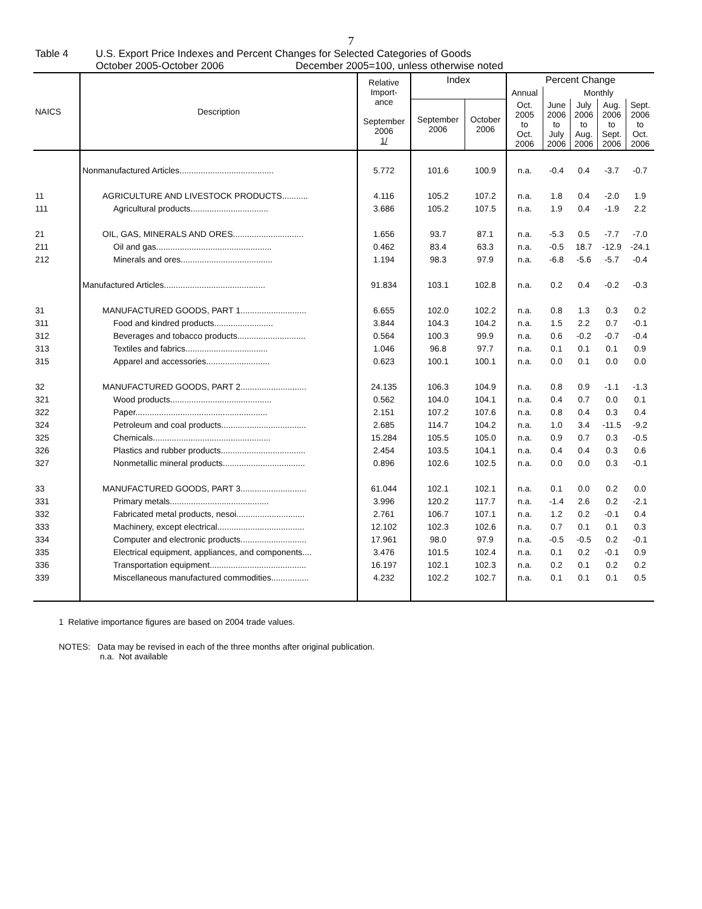7
Table 4 U.S. Export Price Indexes and Percent Changes for Selected Categories of Goods
October 2005-October 2006 December 2005=100, unless otherwise noted
| NAICS | Description | Relative Import- ance September 2006 1/ | Index | | Percent Change | | | | |
| --- | --- | --- | --- | --- | --- | --- | --- | --- | --- |
| | | | | | Annual | Monthly | | | |
| | | | September 2006 | October 2006 | Oct. 2005 to Oct. 2006 | June 2006 to July 2006 | July 2006 to Aug. 2006 | Aug. 2006 to Sept. 2006 | Sept. 2006 to Oct. 2006 |
| | Nonmanufactured Articles........................................ | 5.772 | 101.6 | 100.9 | n.a. | -0.4 | 0.4 | -3.7 | -0.7 |
| 11 | AGRICULTURE AND LIVESTOCK PRODUCTS........... | 4.116 | 105.2 | 107.2 | n.a. | 1.8 | 0.4 | -2.0 | 1.9 |
| 111 | Agricultural products................................. | 3.686 | 105.2 | 107.5 | n.a. | 1.9 | 0.4 | -1.9 | 2.2 |
| 21 | OIL, GAS, MINERALS AND ORES.............................. | 1.656 | 93.7 | 87.1 | n.a. | -5.3 | 0.5 | -7.7 | -7.0 |
| 211 | Oil and gas................................................. | 0.462 | 83.4 | 63.3 | n.a. | -0.5 | 18.7 | -12.9 | -24.1 |
| 212 | Minerals and ores....................................... | 1.194 | 98.3 | 97.9 | n.a. | -6.8 | -5.6 | -5.7 | -0.4 |
| | Manufactured Articles........................................... | 91.834 | 103.1 | 102.8 | n.a. | 0.2 | 0.4 | -0.2 | -0.3 |
| 31 | MANUFACTURED GOODS, PART 1............................ | 6.655 | 102.0 | 102.2 | n.a. | 0.8 | 1.3 | 0.3 | 0.2 |
| 311 | Food and kindred products......................... | 3.844 | 104.3 | 104.2 | n.a. | 1.5 | 2.2 | 0.7 | -0.1 |
| 312 | Beverages and tobacco products............................. | 0.564 | 100.3 | 99.9 | n.a. | 0.6 | -0.2 | -0.7 | -0.4 |
| 313 | Textiles and fabrics................................... | 1.046 | 96.8 | 97.7 | n.a. | 0.1 | 0.1 | 0.1 | 0.9 |
| 315 | Apparel and accessories........................... | 0.623 | 100.1 | 100.1 | n.a. | 0.0 | 0.1 | 0.0 | 0.0 |
| 32 | MANUFACTURED GOODS, PART 2............................ | 24.135 | 106.3 | 104.9 | n.a. | 0.8 | 0.9 | -1.1 | -1.3 |
| 321 | Wood products........................................... | 0.562 | 104.0 | 104.1 | n.a. | 0.4 | 0.7 | 0.0 | 0.1 |
| 322 | Paper........................................................ | 2.151 | 107.2 | 107.6 | n.a. | 0.8 | 0.4 | 0.3 | 0.4 |
| 324 | Petroleum and coal products.................................... | 2.685 | 114.7 | 104.2 | n.a. | 1.0 | 3.4 | -11.5 | -9.2 |
| 325 | Chemicals.................................................. | 15.284 | 105.5 | 105.0 | n.a. | 0.9 | 0.7 | 0.3 | -0.5 |
| 326 | Plastics and rubber products.................................... | 2.454 | 103.5 | 104.1 | n.a. | 0.4 | 0.4 | 0.3 | 0.6 |
| 327 | Nonmetallic mineral products................................... | 0.896 | 102.6 | 102.5 | n.a. | 0.0 | 0.0 | 0.3 | -0.1 |
| 33 | MANUFACTURED GOODS, PART 3............................ | 61.044 | 102.1 | 102.1 | n.a. | 0.1 | 0.0 | 0.2 | 0.0 |
| 331 | Primary metals.......................................... | 3.996 | 120.2 | 117.7 | n.a. | -1.4 | 2.6 | 0.2 | -2.1 |
| 332 | Fabricated metal products, nesoi............................. | 2.761 | 106.7 | 107.1 | n.a. | 1.2 | 0.2 | -0.1 | 0.4 |
| 333 | Machinery, except electrical..................................... | 12.102 | 102.3 | 102.6 | n.a. | 0.7 | 0.1 | 0.1 | 0.3 |
| 334 | Computer and electronic products............................ | 17.961 | 98.0 | 97.9 | n.a. | -0.5 | -0.5 | 0.2 | -0.1 |
| 335 | Electrical equipment, appliances, and components.... | 3.476 | 101.5 | 102.4 | n.a. | 0.1 | 0.2 | -0.1 | 0.9 |
| 336 | Transportation equipment......................................... | 16.197 | 102.1 | 102.3 | n.a. | 0.2 | 0.1 | 0.2 | 0.2 |
| 339 | Miscellaneous manufactured commodities................ | 4.232 | 102.2 | 102.7 | n.a. | 0.1 | 0.1 | 0.1 | 0.5 |
1 Relative importance figures are based on 2004 trade values.
NOTES: Data may be revised in each of the three months after original publication.
n.a. Not available